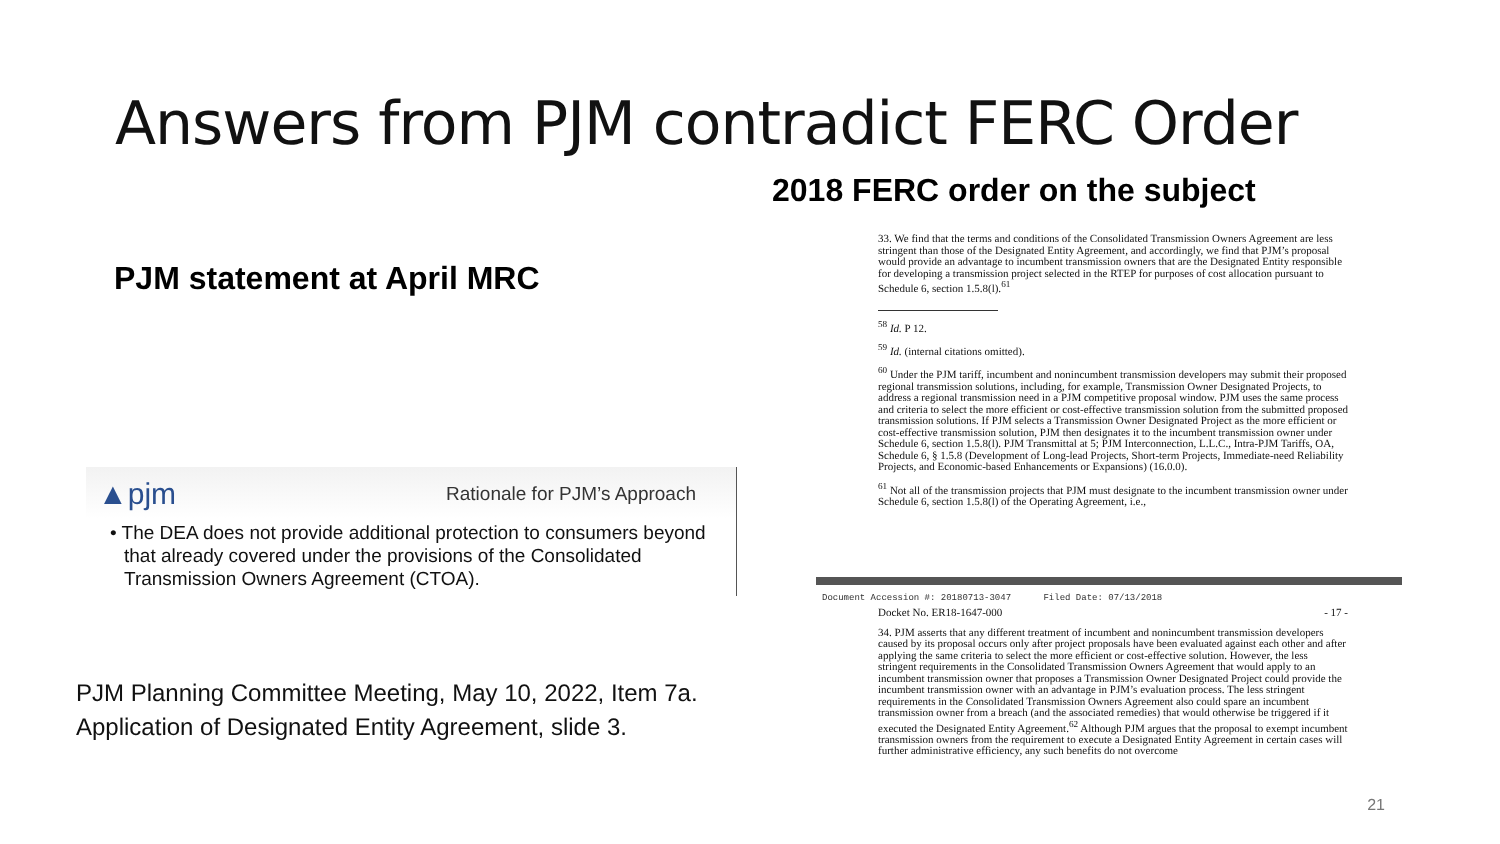Answers from PJM contradict FERC Order
PJM statement at April MRC
▲pjm Rationale for PJM’s Approach
• The DEA does not provide additional protection to consumers beyond that already covered under the provisions of the Consolidated Transmission Owners Agreement (CTOA).
PJM Planning Committee Meeting, May 10, 2022, Item 7a.
Application of Designated Entity Agreement, slide 3.
2018 FERC order on the subject
33. We find that the terms and conditions of the Consolidated Transmission Owners Agreement are less stringent than those of the Designated Entity Agreement, and accordingly, we find that PJM’s proposal would provide an advantage to incumbent transmission owners that are the Designated Entity responsible for developing a transmission project selected in the RTEP for purposes of cost allocation pursuant to Schedule 6, section 1.5.8(l).<sup>61</sup>
<sup>58</sup> Id. P 12.
<sup>59</sup> Id. (internal citations omitted).
<sup>60</sup> Under the PJM tariff, incumbent and nonincumbent transmission developers may submit their proposed regional transmission solutions, including, for example, Transmission Owner Designated Projects, to address a regional transmission need in a PJM competitive proposal window. PJM uses the same process and criteria to select the more efficient or cost-effective transmission solution from the submitted proposed transmission solutions. If PJM selects a Transmission Owner Designated Project as the more efficient or cost-effective transmission solution, PJM then designates it to the incumbent transmission owner under Schedule 6, section 1.5.8(l). PJM Transmittal at 5; PJM Interconnection, L.L.C., Intra-PJM Tariffs, OA, Schedule 6, § 1.5.8 (Development of Long-lead Projects, Short-term Projects, Immediate-need Reliability Projects, and Economic-based Enhancements or Expansions) (16.0.0).
<sup>61</sup> Not all of the transmission projects that PJM must designate to the incumbent transmission owner under Schedule 6, section 1.5.8(l) of the Operating Agreement, i.e.,
Document Accession #: 20180713-3047 Filed Date: 07/13/2018
Docket No. ER18-1647-000 - 17 -
34. PJM asserts that any different treatment of incumbent and nonincumbent transmission developers caused by its proposal occurs only after project proposals have been evaluated against each other and after applying the same criteria to select the more efficient or cost-effective solution. However, the less stringent requirements in the Consolidated Transmission Owners Agreement that would apply to an incumbent transmission owner that proposes a Transmission Owner Designated Project could provide the incumbent transmission owner with an advantage in PJM’s evaluation process. The less stringent requirements in the Consolidated Transmission Owners Agreement also could spare an incumbent transmission owner from a breach (and the associated remedies) that would otherwise be triggered if it executed the Designated Entity Agreement.<sup>62</sup> Although PJM argues that the proposal to exempt incumbent transmission owners from the requirement to execute a Designated Entity Agreement in certain cases will further administrative efficiency, any such benefits do not overcome
21